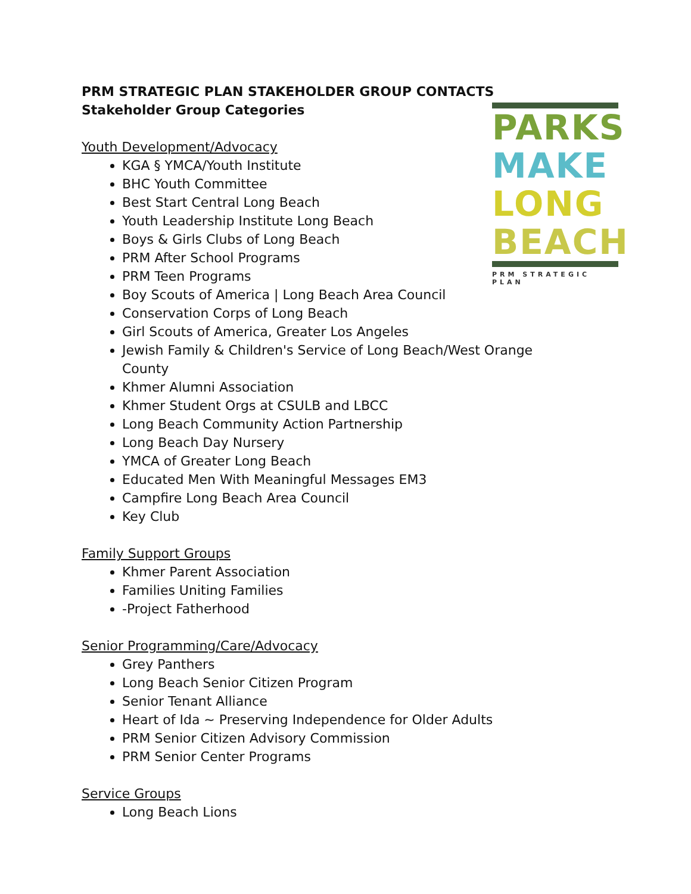PRM STRATEGIC PLAN STAKEHOLDER GROUP CONTACTS
Stakeholder Group Categories
Youth Development/Advocacy
KGA § YMCA/Youth Institute
BHC Youth Committee
Best Start Central Long Beach
Youth Leadership Institute Long Beach
Boys & Girls Clubs of Long Beach
PRM After School Programs
PRM Teen Programs
Boy Scouts of America | Long Beach Area Council
Conservation Corps of Long Beach
Girl Scouts of America, Greater Los Angeles
Jewish Family & Children's Service of Long Beach/West Orange County
Khmer Alumni Association
Khmer Student Orgs at CSULB and LBCC
Long Beach Community Action Partnership
Long Beach Day Nursery
YMCA of Greater Long Beach
Educated Men With Meaningful Messages EM3
Campfire Long Beach Area Council
Key Club
Family Support Groups
Khmer Parent Association
Families Uniting Families
-Project Fatherhood
Senior Programming/Care/Advocacy
Grey Panthers
Long Beach Senior Citizen Program
Senior Tenant Alliance
Heart of Ida ~ Preserving Independence for Older Adults
PRM Senior Citizen Advisory Commission
PRM Senior Center Programs
Service Groups
Long Beach Lions
PARKS
MAKE
LONG
BEACH
PRM STRATEGIC PLAN